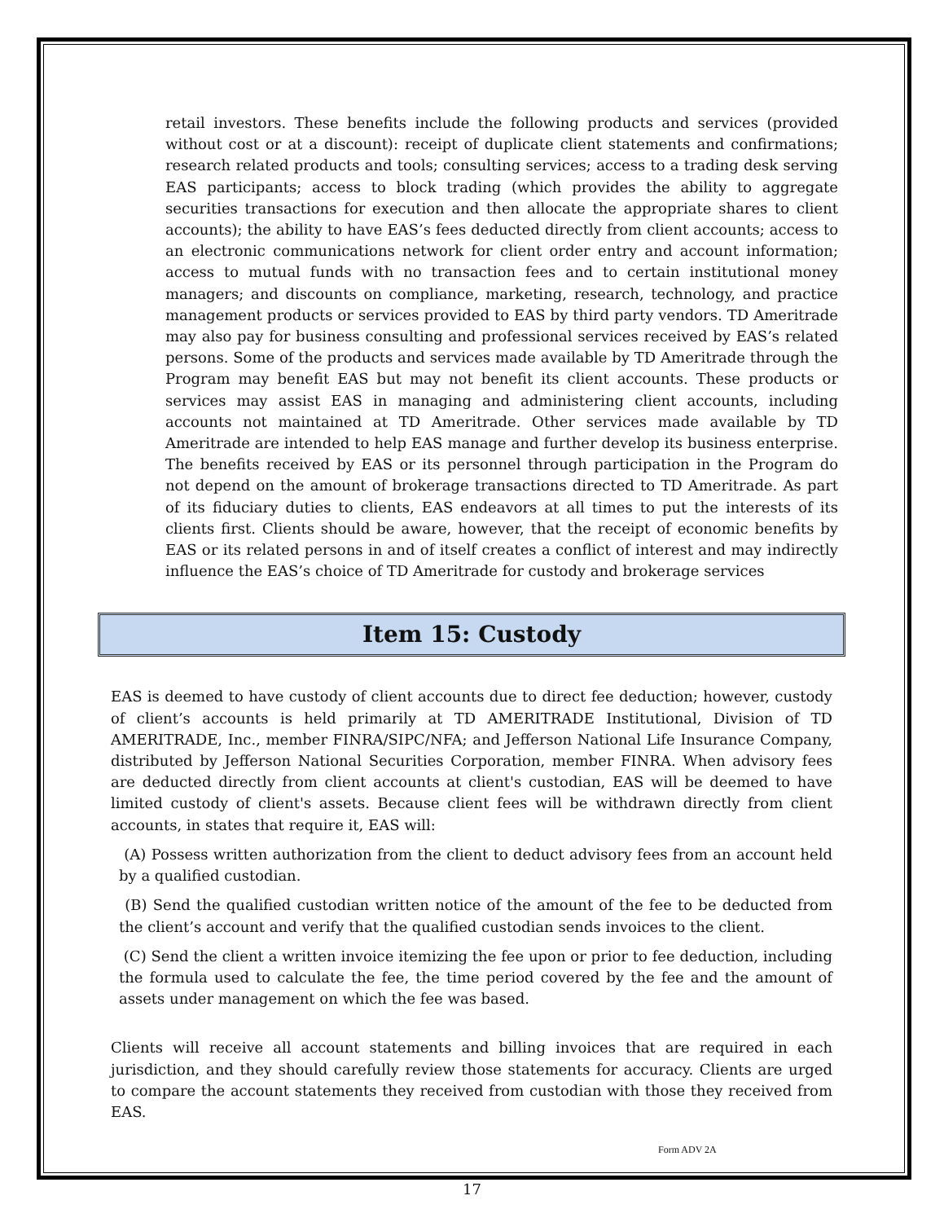retail investors. These benefits include the following products and services (provided without cost or at a discount): receipt of duplicate client statements and confirmations; research related products and tools; consulting services; access to a trading desk serving EAS participants; access to block trading (which provides the ability to aggregate securities transactions for execution and then allocate the appropriate shares to client accounts); the ability to have EAS’s fees deducted directly from client accounts; access to an electronic communications network for client order entry and account information; access to mutual funds with no transaction fees and to certain institutional money managers; and discounts on compliance, marketing, research, technology, and practice management products or services provided to EAS by third party vendors. TD Ameritrade may also pay for business consulting and professional services received by EAS’s related persons. Some of the products and services made available by TD Ameritrade through the Program may benefit EAS but may not benefit its client accounts. These products or services may assist EAS in managing and administering client accounts, including accounts not maintained at TD Ameritrade. Other services made available by TD Ameritrade are intended to help EAS manage and further develop its business enterprise. The benefits received by EAS or its personnel through participation in the Program do not depend on the amount of brokerage transactions directed to TD Ameritrade. As part of its fiduciary duties to clients, EAS endeavors at all times to put the interests of its clients first. Clients should be aware, however, that the receipt of economic benefits by EAS or its related persons in and of itself creates a conflict of interest and may indirectly influence the EAS’s choice of TD Ameritrade for custody and brokerage services
Item 15: Custody
EAS is deemed to have custody of client accounts due to direct fee deduction; however, custody of client’s accounts is held primarily at TD AMERITRADE Institutional, Division of TD AMERITRADE, Inc., member FINRA/SIPC/NFA; and Jefferson National Life Insurance Company, distributed by Jefferson National Securities Corporation, member FINRA. When advisory fees are deducted directly from client accounts at client's custodian, EAS will be deemed to have limited custody of client's assets. Because client fees will be withdrawn directly from client accounts, in states that require it, EAS will:
(A) Possess written authorization from the client to deduct advisory fees from an account held by a qualified custodian.
(B) Send the qualified custodian written notice of the amount of the fee to be deducted from the client’s account and verify that the qualified custodian sends invoices to the client.
(C) Send the client a written invoice itemizing the fee upon or prior to fee deduction, including the formula used to calculate the fee, the time period covered by the fee and the amount of assets under management on which the fee was based.
Clients will receive all account statements and billing invoices that are required in each jurisdiction, and they should carefully review those statements for accuracy. Clients are urged to compare the account statements they received from custodian with those they received from EAS.
Form ADV 2A
17